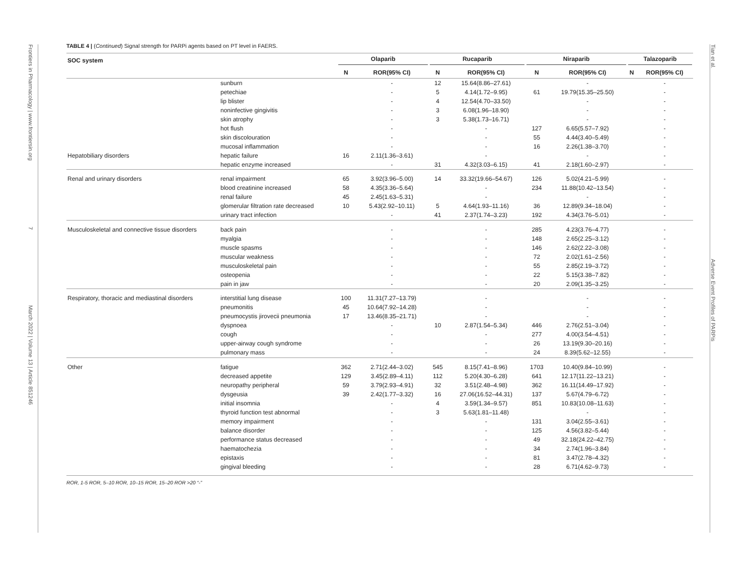Frontiers in Pharmacology | www.frontiersin.org 7 March 2022 | Volume 13 | Article 851246
Tian et al. Adverse Event Profiles of PARPis
TABLE 4 | (Continued) Signal strength for PARPi agents based on PT level in FAERS.
| SOC system | | Olaparib | | Rucaparib | | Niraparib | | Talazoparib | |
| --- | --- | --- | --- | --- | --- | --- | --- | --- | --- |
| | | N | ROR(95% CI) | N | ROR(95% CI) | N | ROR(95% CI) | N | ROR(95% CI) |
| | sunburn | | - | 12 | 15.64(8.86–27.61) | | - | | - |
| | petechiae | | - | 5 | 4.14(1.72–9.95) | 61 | 19.79(15.35–25.50) | | - |
| | lip blister | | - | 4 | 12.54(4.70–33.50) | | - | | - |
| | noninfective gingivitis | | - | 3 | 6.08(1.96–18.90) | | - | | - |
| | skin atrophy | | - | 3 | 5.38(1.73–16.71) | | - | | - |
| | hot flush | | - | | - | 127 | 6.65(5.57–7.92) | | - |
| | skin discolouration | | - | | - | 55 | 4.44(3.40–5.49) | | - |
| | mucosal inflammation | | - | | - | 16 | 2.26(1.38–3.70) | | - |
| Hepatobiliary disorders | hepatic failure | 16 | 2.11(1.36–3.61) | | - | | - | | - |
| | hepatic enzyme increased | | - | 31 | 4.32(3.03–6.15) | 41 | 2.18(1.60–2.97) | | - |
| Renal and urinary disorders | renal impairment | 65 | 3.92(3.96–5.00) | 14 | 33.32(19.66–54.67) | 126 | 5.02(4.21–5.99) | | - |
| | blood creatinine increased | 58 | 4.35(3.36–5.64) | | - | 234 | 11.88(10.42–13.54) | | - |
| | renal failure | 45 | 2.45(1.63–5.31) | | - | | - | | - |
| | glomerular filtration rate decreased | 10 | 5.43(2.92–10.11) | 5 | 4.64(1.93–11.16) | 36 | 12.89(9.34–18.04) | | - |
| | urinary tract infection | | - | 41 | 2.37(1.74–3.23) | 192 | 4.34(3.76–5.01) | | - |
| Musculoskeletal and connective tissue disorders | back pain | | - | | - | 285 | 4.23(3.76–4.77) | | - |
| | myalgia | | - | | - | 148 | 2.65(2.25–3.12) | | - |
| | muscle spasms | | - | | - | 146 | 2.62(2.22–3.08) | | - |
| | muscular weakness | | - | | - | 72 | 2.02(1.61–2.56) | | - |
| | musculoskeletal pain | | - | | - | 55 | 2.85(2.19–3.72) | | - |
| | osteopenia | | - | | - | 22 | 5.15(3.38–7.82) | | - |
| | pain in jaw | | - | | - | 20 | 2.09(1.35–3.25) | | - |
| Respiratory, thoracic and mediastinal disorders | interstitial lung disease | 100 | 11.31(7.27–13.79) | | - | | - | | - |
| | pneumonitis | 45 | 10.64(7.92–14.28) | | - | | - | | - |
| | pneumocystis jirovecii pneumonia | 17 | 13.46(8.35–21.71) | | - | | - | | - |
| | dyspnoea | | - | 10 | 2.87(1.54–5.34) | 446 | 2.76(2.51–3.04) | | - |
| | cough | | - | | - | 277 | 4.00(3.54–4.51) | | - |
| | upper-airway cough syndrome | | - | | - | 26 | 13.19(9.30–20.16) | | - |
| | pulmonary mass | | - | | - | 24 | 8.39(5.62–12.55) | | - |
| Other | fatigue | 362 | 2.71(2.44–3.02) | 545 | 8.15(7.41–8.96) | 1703 | 10.40(9.84–10.99) | | - |
| | decreased appetite | 129 | 3.45(2.89–4.11) | 112 | 5.20(4.30–6.28) | 641 | 12.17(11.22–13.21) | | - |
| | neuropathy peripheral | 59 | 3.79(2.93–4.91) | 32 | 3.51(2.48–4.98) | 362 | 16.11(14.49–17.92) | | - |
| | dysgeusia | 39 | 2.42(1.77–3.32) | 16 | 27.06(16.52–44.31) | 137 | 5.67(4.79–6.72) | | - |
| | initial insomnia | | - | 4 | 3.59(1.34–9.57) | 851 | 10.83(10.08–11.63) | | - |
| | thyroid function test abnormal | | - | 3 | 5.63(1.81–11.48) | | - | | - |
| | memory impairment | | - | | - | 131 | 3.04(2.55–3.61) | | - |
| | balance disorder | | - | | - | 125 | 4.56(3.82–5.44) | | - |
| | performance status decreased | | - | | - | 49 | 32.18(24.22–42.75) | | - |
| | haematochezia | | - | | - | 34 | 2.74(1.96–3.84) | | - |
| | epistaxis | | - | | - | 81 | 3.47(2.78–4.32) | | - |
| | gingival bleeding | | - | | - | 28 | 6.71(4.62–9.73) | | - |
ROR, 1-5 ROR, 5–10 ROR, 10–15 ROR, 15–20 ROR >20 “-”